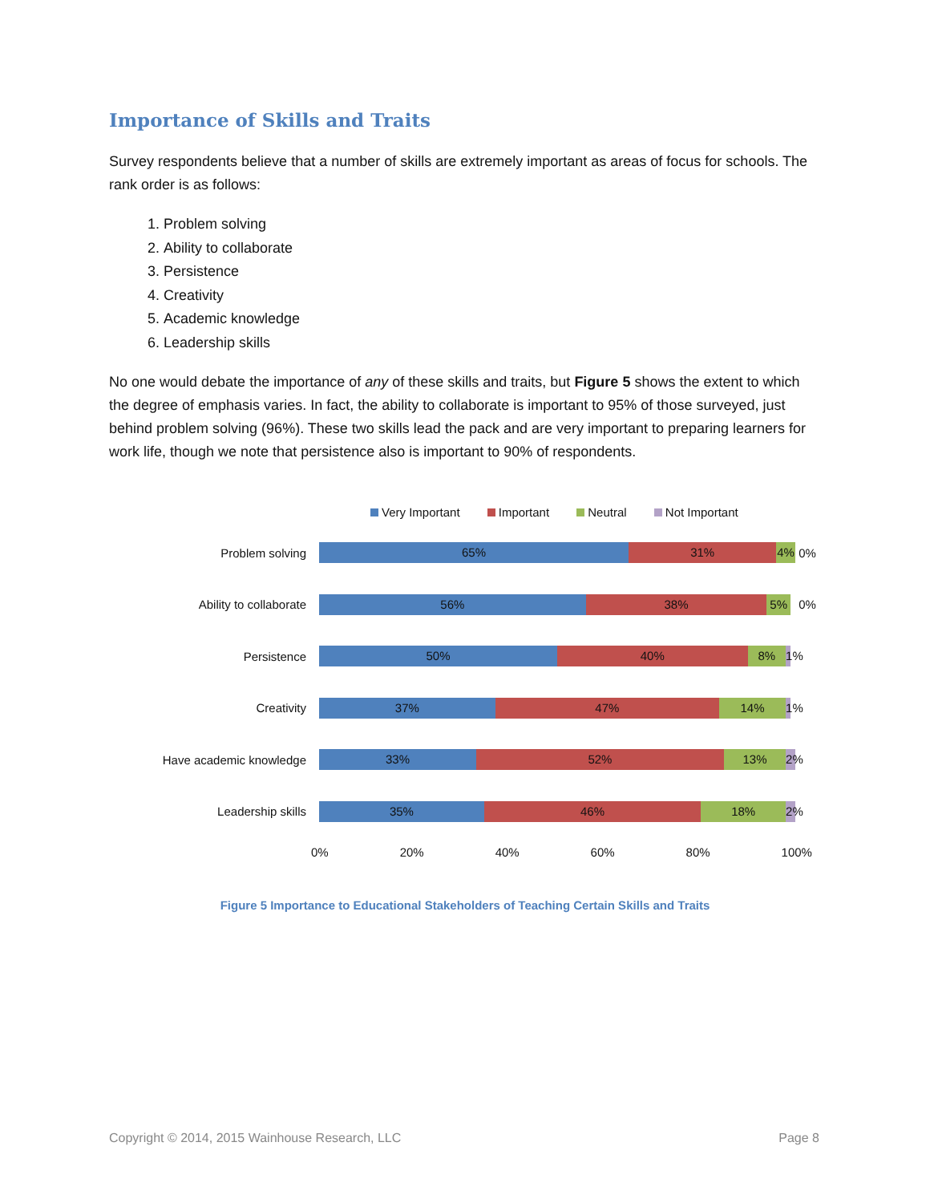Importance of Skills and Traits
Survey respondents believe that a number of skills are extremely important as areas of focus for schools. The rank order is as follows:
1. Problem solving
2. Ability to collaborate
3. Persistence
4. Creativity
5. Academic knowledge
6. Leadership skills
No one would debate the importance of any of these skills and traits, but Figure 5 shows the extent to which the degree of emphasis varies. In fact, the ability to collaborate is important to 95% of those surveyed, just behind problem solving (96%). These two skills lead the pack and are very important to preparing learners for work life, though we note that persistence also is important to 90% of respondents.
Very Important Important Neutral Not Important
Problem solving
65% 31% 4%
0%
Ability to collaborate
56% 38% 5%
0%
Persistence
50% 40% 8% 1%
Creativity
37% 47% 14% 1%
Have academic knowledge
33% 52% 13% 2%
Leadership skills
35% 46% 18% 2%
0% 20% 40% 60% 80% 100%
Figure 5 Importance to Educational Stakeholders of Teaching Certain Skills and Traits
Copyright © 2014, 2015 Wainhouse Research, LLC Page 8